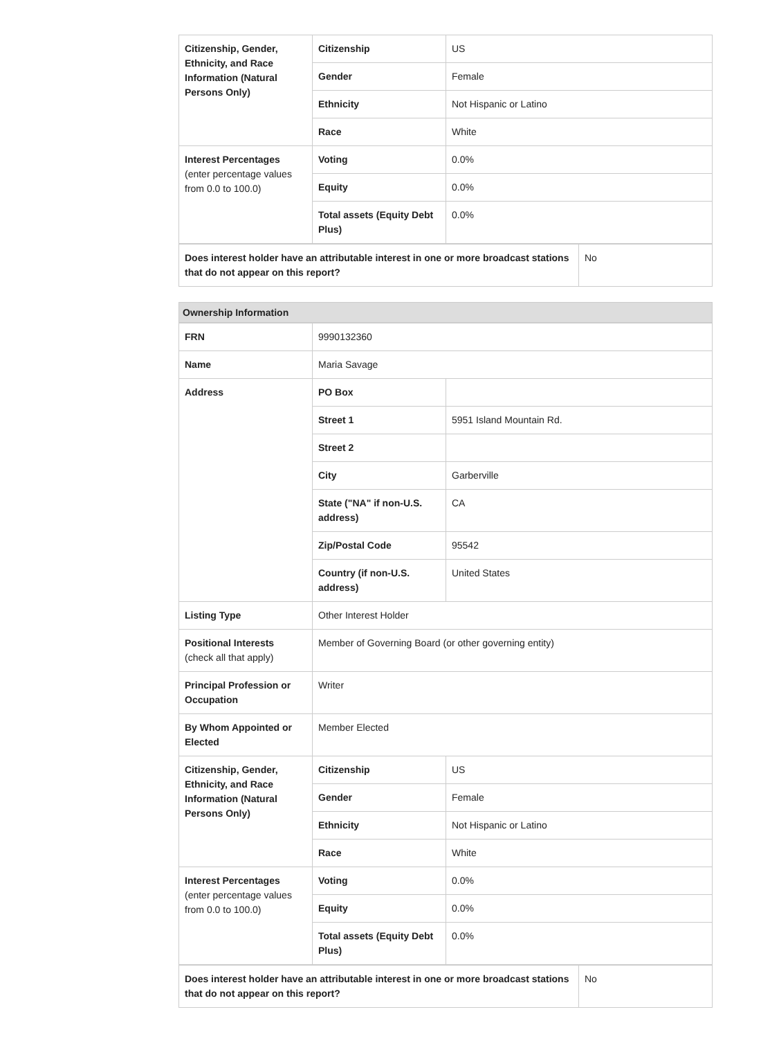| Citizenship, Gender, Ethnicity, and Race Information (Natural Persons Only) | Citizenship | US |
| | Gender | Female |
| | Ethnicity | Not Hispanic or Latino |
| | Race | White |
| Interest Percentages (enter percentage values from 0.0 to 100.0) | Voting | 0.0% |
| | Equity | 0.0% |
| | Total assets (Equity Debt Plus) | 0.0% |
| Does interest holder have an attributable interest in one or more broadcast stations that do not appear on this report? | No |
Ownership Information
| FRN | 9990132360 | |
| Name | Maria Savage | |
| Address | PO Box | |
| | Street 1 | 5951 Island Mountain Rd. |
| | Street 2 | |
| | City | Garberville |
| | State ("NA" if non-U.S. address) | CA |
| | Zip/Postal Code | 95542 |
| | Country (if non-U.S. address) | United States |
| Listing Type | Other Interest Holder | |
| Positional Interests (check all that apply) | Member of Governing Board (or other governing entity) | |
| Principal Profession or Occupation | Writer | |
| By Whom Appointed or Elected | Member Elected | |
| Citizenship, Gender, Ethnicity, and Race Information (Natural Persons Only) | Citizenship | US |
| | Gender | Female |
| | Ethnicity | Not Hispanic or Latino |
| | Race | White |
| Interest Percentages (enter percentage values from 0.0 to 100.0) | Voting | 0.0% |
| | Equity | 0.0% |
| | Total assets (Equity Debt Plus) | 0.0% |
| Does interest holder have an attributable interest in one or more broadcast stations that do not appear on this report? | No |